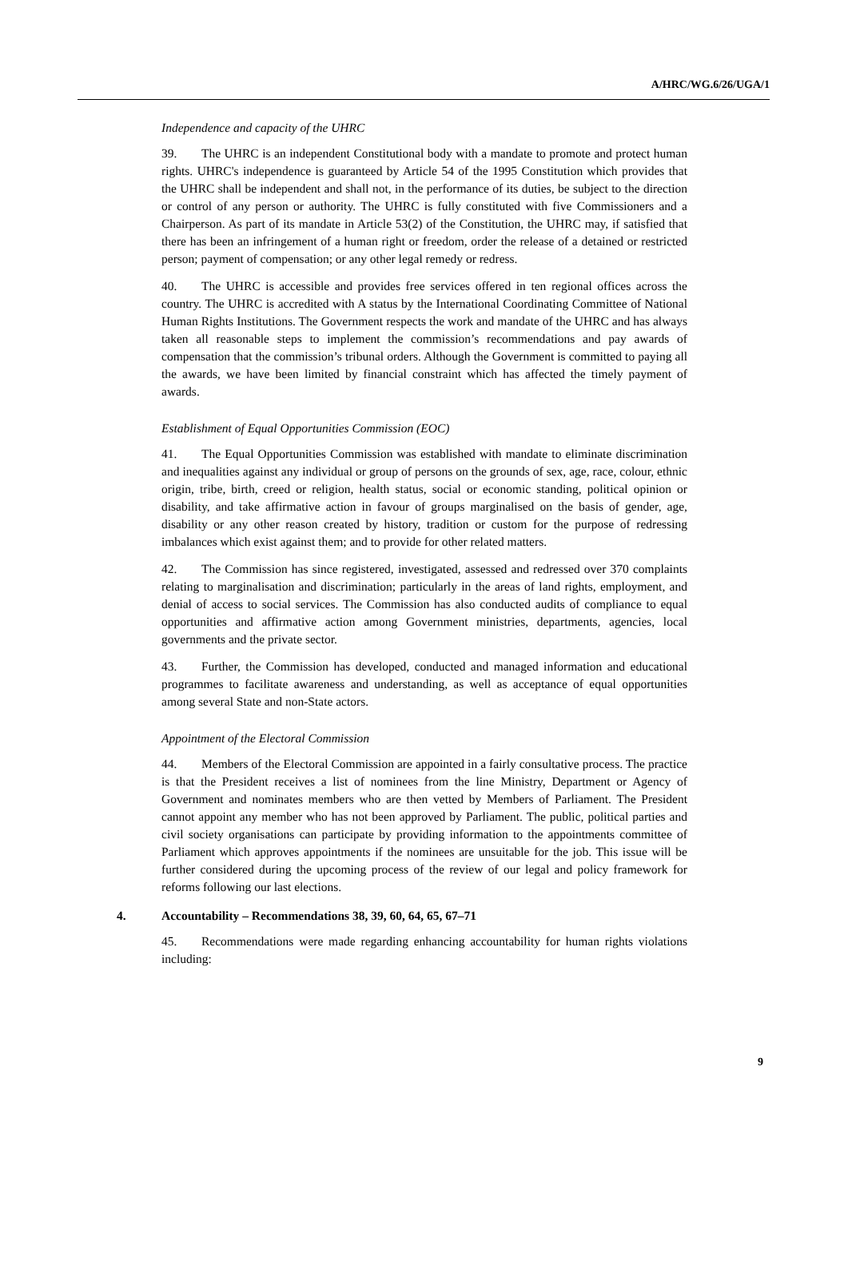A/HRC/WG.6/26/UGA/1
Independence and capacity of the UHRC
39. The UHRC is an independent Constitutional body with a mandate to promote and protect human rights. UHRC's independence is guaranteed by Article 54 of the 1995 Constitution which provides that the UHRC shall be independent and shall not, in the performance of its duties, be subject to the direction or control of any person or authority. The UHRC is fully constituted with five Commissioners and a Chairperson. As part of its mandate in Article 53(2) of the Constitution, the UHRC may, if satisfied that there has been an infringement of a human right or freedom, order the release of a detained or restricted person; payment of compensation; or any other legal remedy or redress.
40. The UHRC is accessible and provides free services offered in ten regional offices across the country. The UHRC is accredited with A status by the International Coordinating Committee of National Human Rights Institutions. The Government respects the work and mandate of the UHRC and has always taken all reasonable steps to implement the commission’s recommendations and pay awards of compensation that the commission’s tribunal orders. Although the Government is committed to paying all the awards, we have been limited by financial constraint which has affected the timely payment of awards.
Establishment of Equal Opportunities Commission (EOC)
41. The Equal Opportunities Commission was established with mandate to eliminate discrimination and inequalities against any individual or group of persons on the grounds of sex, age, race, colour, ethnic origin, tribe, birth, creed or religion, health status, social or economic standing, political opinion or disability, and take affirmative action in favour of groups marginalised on the basis of gender, age, disability or any other reason created by history, tradition or custom for the purpose of redressing imbalances which exist against them; and to provide for other related matters.
42. The Commission has since registered, investigated, assessed and redressed over 370 complaints relating to marginalisation and discrimination; particularly in the areas of land rights, employment, and denial of access to social services. The Commission has also conducted audits of compliance to equal opportunities and affirmative action among Government ministries, departments, agencies, local governments and the private sector.
43. Further, the Commission has developed, conducted and managed information and educational programmes to facilitate awareness and understanding, as well as acceptance of equal opportunities among several State and non-State actors.
Appointment of the Electoral Commission
44. Members of the Electoral Commission are appointed in a fairly consultative process. The practice is that the President receives a list of nominees from the line Ministry, Department or Agency of Government and nominates members who are then vetted by Members of Parliament. The President cannot appoint any member who has not been approved by Parliament. The public, political parties and civil society organisations can participate by providing information to the appointments committee of Parliament which approves appointments if the nominees are unsuitable for the job. This issue will be further considered during the upcoming process of the review of our legal and policy framework for reforms following our last elections.
4. Accountability – Recommendations 38, 39, 60, 64, 65, 67–71
45. Recommendations were made regarding enhancing accountability for human rights violations including:
9